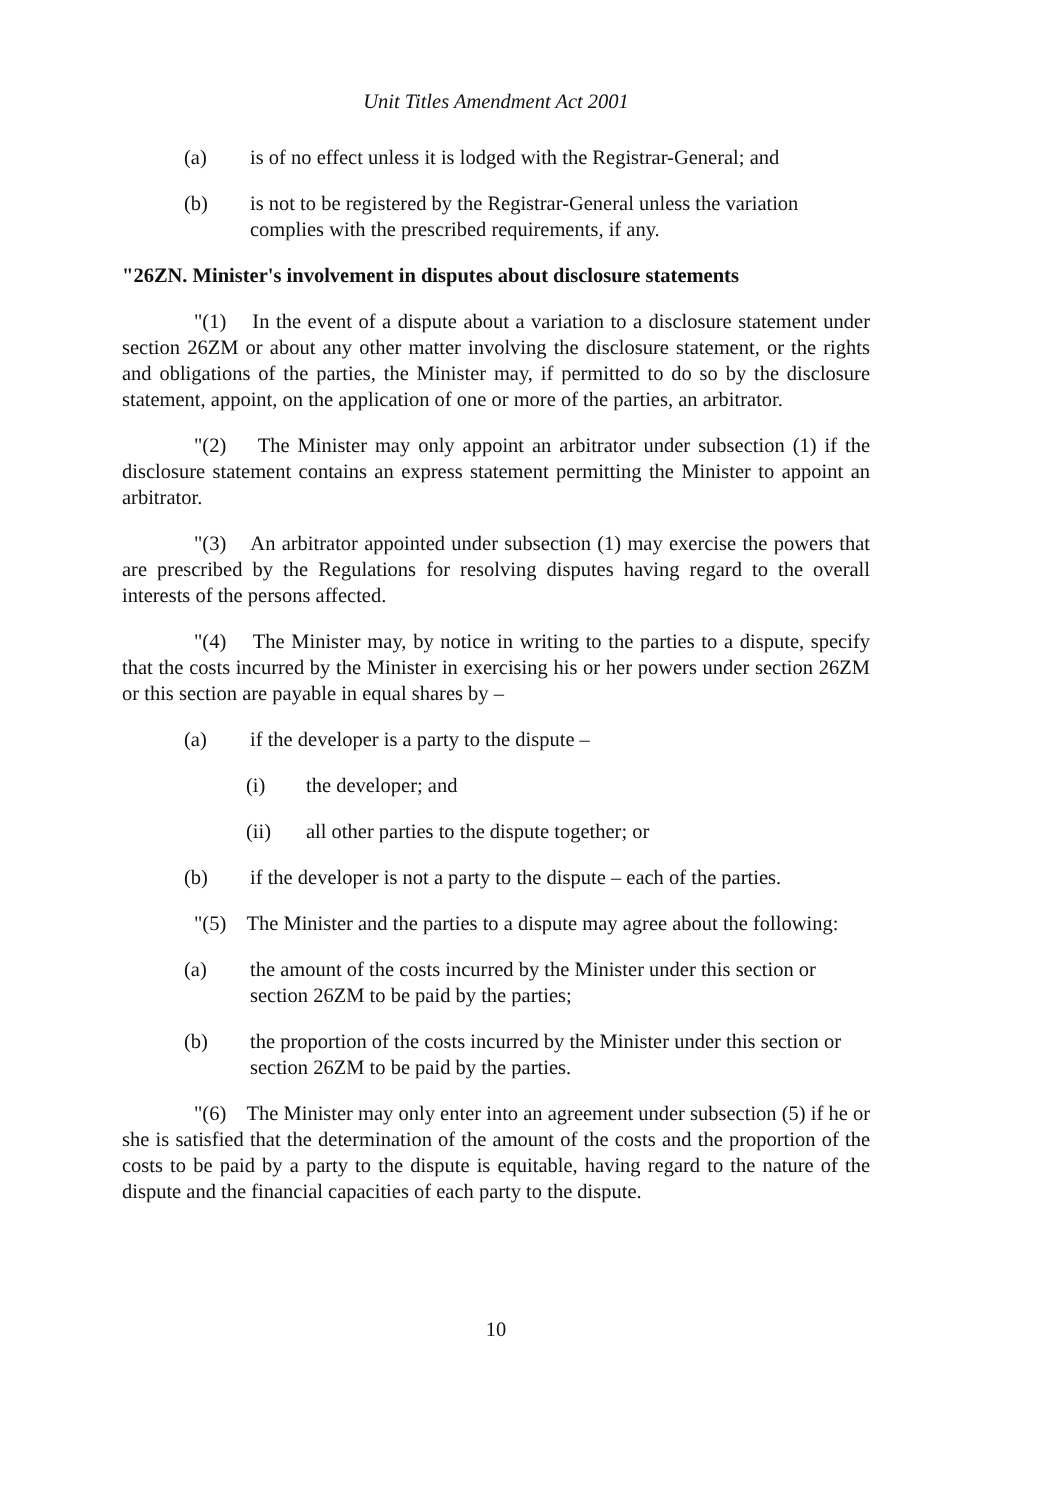Unit Titles Amendment Act 2001
(a) is of no effect unless it is lodged with the Registrar-General; and
(b) is not to be registered by the Registrar-General unless the variation complies with the prescribed requirements, if any.
"26ZN. Minister's involvement in disputes about disclosure statements
"(1) In the event of a dispute about a variation to a disclosure statement under section 26ZM or about any other matter involving the disclosure statement, or the rights and obligations of the parties, the Minister may, if permitted to do so by the disclosure statement, appoint, on the application of one or more of the parties, an arbitrator.
"(2) The Minister may only appoint an arbitrator under subsection (1) if the disclosure statement contains an express statement permitting the Minister to appoint an arbitrator.
"(3) An arbitrator appointed under subsection (1) may exercise the powers that are prescribed by the Regulations for resolving disputes having regard to the overall interests of the persons affected.
"(4) The Minister may, by notice in writing to the parties to a dispute, specify that the costs incurred by the Minister in exercising his or her powers under section 26ZM or this section are payable in equal shares by –
(a) if the developer is a party to the dispute –
(i) the developer; and
(ii) all other parties to the dispute together; or
(b) if the developer is not a party to the dispute – each of the parties.
"(5) The Minister and the parties to a dispute may agree about the following:
(a) the amount of the costs incurred by the Minister under this section or section 26ZM to be paid by the parties;
(b) the proportion of the costs incurred by the Minister under this section or section 26ZM to be paid by the parties.
"(6) The Minister may only enter into an agreement under subsection (5) if he or she is satisfied that the determination of the amount of the costs and the proportion of the costs to be paid by a party to the dispute is equitable, having regard to the nature of the dispute and the financial capacities of each party to the dispute.
10